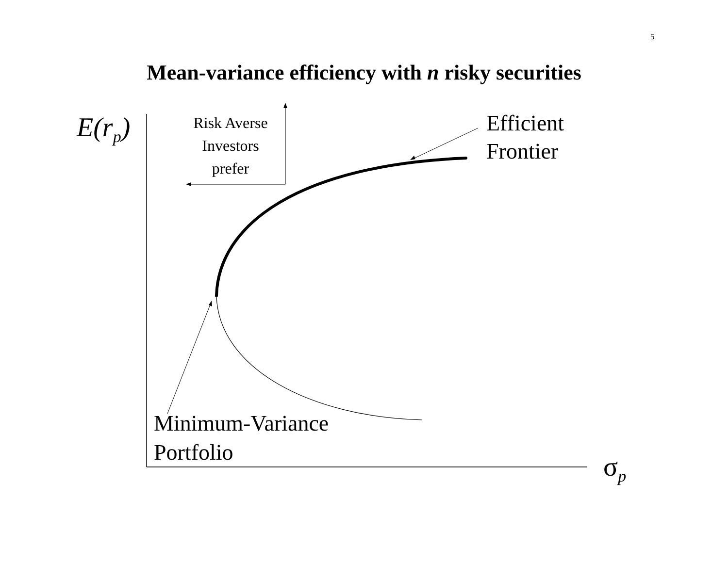5
Mean-variance efficiency with n risky securities
E(r<sub>p</sub>)
Risk Averse
Investors
prefer
Efficient
Frontier
Minimum-Variance
Portfolio
σ<sub>p</sub>